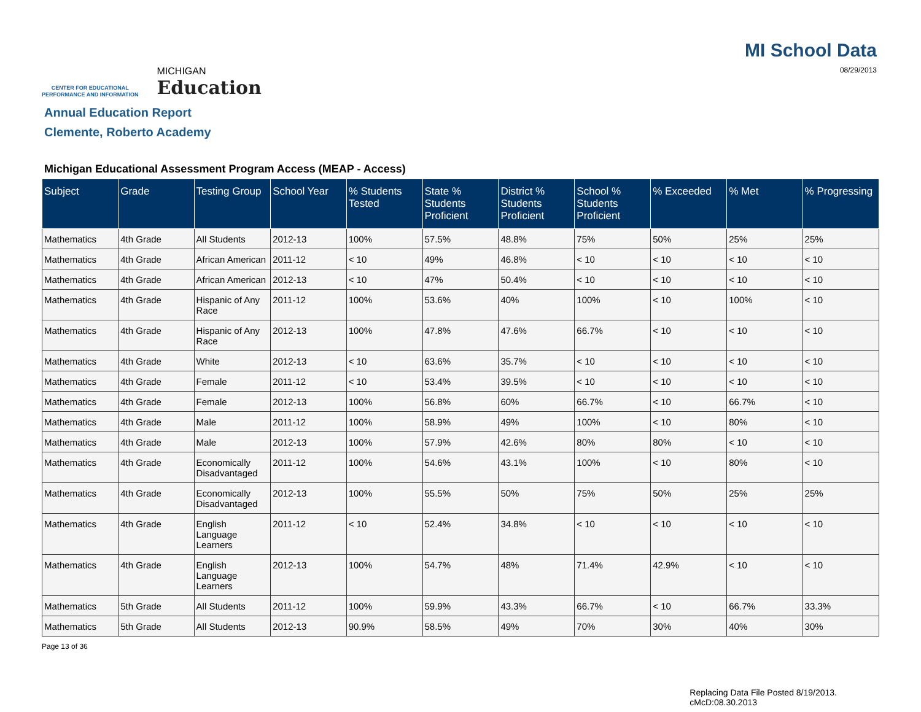CENTER FOR EDUCATIONAL
PERFORMANCE AND INFORMATION
MICHIGAN
Education
MI School Data
08/29/2013
Annual Education Report
Clemente, Roberto Academy
Michigan Educational Assessment Program Access (MEAP - Access)
| Subject | Grade | Testing Group | School Year | % Students Tested | State % Students Proficient | District % Students Proficient | School % Students Proficient | % Exceeded | % Met | % Progressing |
| --- | --- | --- | --- | --- | --- | --- | --- | --- | --- | --- |
| Mathematics | 4th Grade | All Students | 2012-13 | 100% | 57.5% | 48.8% | 75% | 50% | 25% | 25% |
| Mathematics | 4th Grade | African American | 2011-12 | < 10 | 49% | 46.8% | < 10 | < 10 | < 10 | < 10 |
| Mathematics | 4th Grade | African American | 2012-13 | < 10 | 47% | 50.4% | < 10 | < 10 | < 10 | < 10 |
| Mathematics | 4th Grade | Hispanic of Any Race | 2011-12 | 100% | 53.6% | 40% | 100% | < 10 | 100% | < 10 |
| Mathematics | 4th Grade | Hispanic of Any Race | 2012-13 | 100% | 47.8% | 47.6% | 66.7% | < 10 | < 10 | < 10 |
| Mathematics | 4th Grade | White | 2012-13 | < 10 | 63.6% | 35.7% | < 10 | < 10 | < 10 | < 10 |
| Mathematics | 4th Grade | Female | 2011-12 | < 10 | 53.4% | 39.5% | < 10 | < 10 | < 10 | < 10 |
| Mathematics | 4th Grade | Female | 2012-13 | 100% | 56.8% | 60% | 66.7% | < 10 | 66.7% | < 10 |
| Mathematics | 4th Grade | Male | 2011-12 | 100% | 58.9% | 49% | 100% | < 10 | 80% | < 10 |
| Mathematics | 4th Grade | Male | 2012-13 | 100% | 57.9% | 42.6% | 80% | 80% | < 10 | < 10 |
| Mathematics | 4th Grade | Economically Disadvantaged | 2011-12 | 100% | 54.6% | 43.1% | 100% | < 10 | 80% | < 10 |
| Mathematics | 4th Grade | Economically Disadvantaged | 2012-13 | 100% | 55.5% | 50% | 75% | 50% | 25% | 25% |
| Mathematics | 4th Grade | English Language Learners | 2011-12 | < 10 | 52.4% | 34.8% | < 10 | < 10 | < 10 | < 10 |
| Mathematics | 4th Grade | English Language Learners | 2012-13 | 100% | 54.7% | 48% | 71.4% | 42.9% | < 10 | < 10 |
| Mathematics | 5th Grade | All Students | 2011-12 | 100% | 59.9% | 43.3% | 66.7% | < 10 | 66.7% | 33.3% |
| Mathematics | 5th Grade | All Students | 2012-13 | 90.9% | 58.5% | 49% | 70% | 30% | 40% | 30% |
Page 13 of 36
Replacing Data File Posted 8/19/2013.
cMcD:08.30.2013